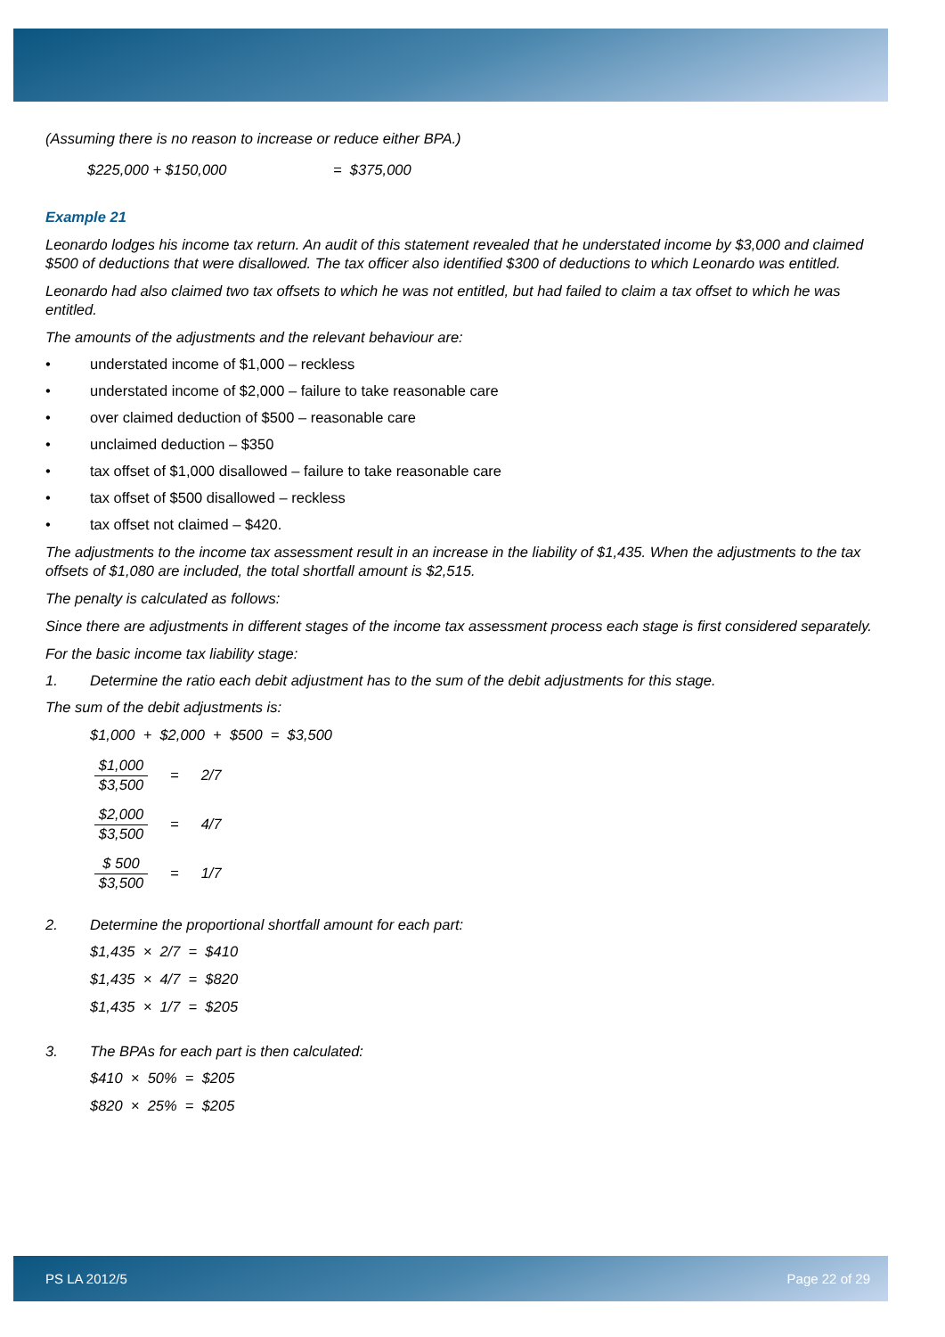(Assuming there is no reason to increase or reduce either BPA.)
$225,000 + $150,000 = $375,000
Example 21
Leonardo lodges his income tax return. An audit of this statement revealed that he understated income by $3,000 and claimed $500 of deductions that were disallowed. The tax officer also identified $300 of deductions to which Leonardo was entitled.
Leonardo had also claimed two tax offsets to which he was not entitled, but had failed to claim a tax offset to which he was entitled.
The amounts of the adjustments and the relevant behaviour are:
• understated income of $1,000 – reckless
• understated income of $2,000 – failure to take reasonable care
• over claimed deduction of $500 – reasonable care
• unclaimed deduction – $350
• tax offset of $1,000 disallowed – failure to take reasonable care
• tax offset of $500 disallowed – reckless
• tax offset not claimed – $420.
The adjustments to the income tax assessment result in an increase in the liability of $1,435. When the adjustments to the tax offsets of $1,080 are included, the total shortfall amount is $2,515.
The penalty is calculated as follows:
Since there are adjustments in different stages of the income tax assessment process each stage is first considered separately.
For the basic income tax liability stage:
1. Determine the ratio each debit adjustment has to the sum of the debit adjustments for this stage.
The sum of the debit adjustments is:
$1,000 + $2,000 + $500 = $3,500
$1,000
$3,500
= 2/7
$2,000
$3,500
= 4/7
$ 500
$3,500
= 1/7
2. Determine the proportional shortfall amount for each part:
$1,435 × 2/7 = $410
$1,435 × 4/7 = $820
$1,435 × 1/7 = $205
3. The BPAs for each part is then calculated:
$410 × 50% = $205
$820 × 25% = $205
PS LA 2012/5 Page 22 of 29